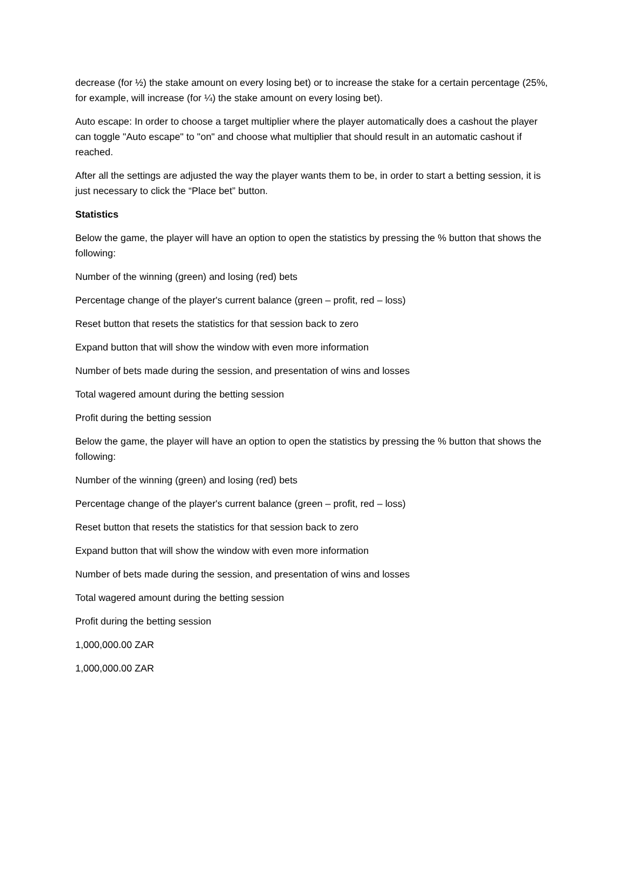decrease (for ½) the stake amount on every losing bet) or to increase the stake for a certain percentage (25%, for example, will increase (for ¼) the stake amount on every losing bet).
Auto escape: In order to choose a target multiplier where the player automatically does a cashout the player can toggle "Auto escape" to "on" and choose what multiplier that should result in an automatic cashout if reached.
After all the settings are adjusted the way the player wants them to be, in order to start a betting session, it is just necessary to click the “Place bet” button.
Statistics
Below the game, the player will have an option to open the statistics by pressing the % button that shows the following:
Number of the winning (green) and losing (red) bets
Percentage change of the player's current balance (green – profit, red – loss)
Reset button that resets the statistics for that session back to zero
Expand button that will show the window with even more information
Number of bets made during the session, and presentation of wins and losses
Total wagered amount during the betting session
Profit during the betting session
Below the game, the player will have an option to open the statistics by pressing the % button that shows the following:
Number of the winning (green) and losing (red) bets
Percentage change of the player's current balance (green – profit, red – loss)
Reset button that resets the statistics for that session back to zero
Expand button that will show the window with even more information
Number of bets made during the session, and presentation of wins and losses
Total wagered amount during the betting session
Profit during the betting session
1,000,000.00 ZAR
1,000,000.00 ZAR